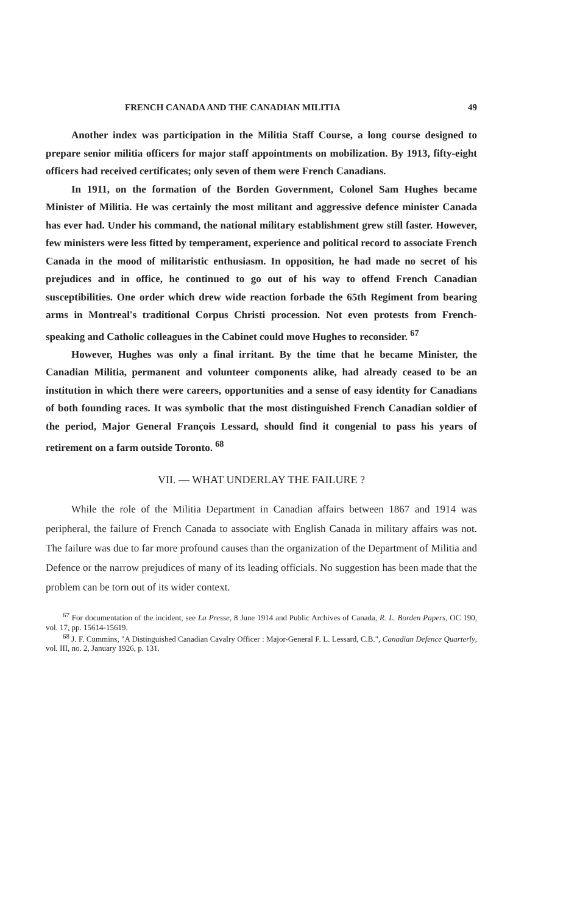FRENCH CANADA AND THE CANADIAN MILITIA 49
Another index was participation in the Militia Staff Course, a long course designed to prepare senior militia officers for major staff appointments on mobilization. By 1913, fifty-eight officers had received certificates; only seven of them were French Canadians.
In 1911, on the formation of the Borden Government, Colonel Sam Hughes became Minister of Militia. He was certainly the most militant and aggressive defence minister Canada has ever had. Under his command, the national military establishment grew still faster. However, few ministers were less fitted by temperament, experience and political record to associate French Canada in the mood of militaristic enthusiasm. In opposition, he had made no secret of his prejudices and in office, he continued to go out of his way to offend French Canadian susceptibilities. One order which drew wide reaction forbade the 65th Regiment from bearing arms in Montreal's traditional Corpus Christi procession. Not even protests from French-speaking and Catholic colleagues in the Cabinet could move Hughes to reconsider. <sup>67</sup>
However, Hughes was only a final irritant. By the time that he became Minister, the Canadian Militia, permanent and volunteer components alike, had already ceased to be an institution in which there were careers, opportunities and a sense of easy identity for Canadians of both founding races. It was symbolic that the most distinguished French Canadian soldier of the period, Major General François Lessard, should find it congenial to pass his years of retirement on a farm outside Toronto. <sup>68</sup>
VII. — WHAT UNDERLAY THE FAILURE ?
While the role of the Militia Department in Canadian affairs between 1867 and 1914 was peripheral, the failure of French Canada to associate with English Canada in military affairs was not. The failure was due to far more profound causes than the organization of the Department of Militia and Defence or the narrow prejudices of many of its leading officials. No suggestion has been made that the problem can be torn out of its wider context.
<sup>67</sup> For documentation of the incident, see La Presse, 8 June 1914 and Public Archives of Canada, R. L. Borden Papers, OC 190, vol. 17, pp. 15614-15619.
<sup>68</sup> J. F. Cummins, "A Distinguished Canadian Cavalry Officer : Major-General F. L. Lessard, C.B.", Canadian Defence Quarterly, vol. III, no. 2, January 1926, p. 131.